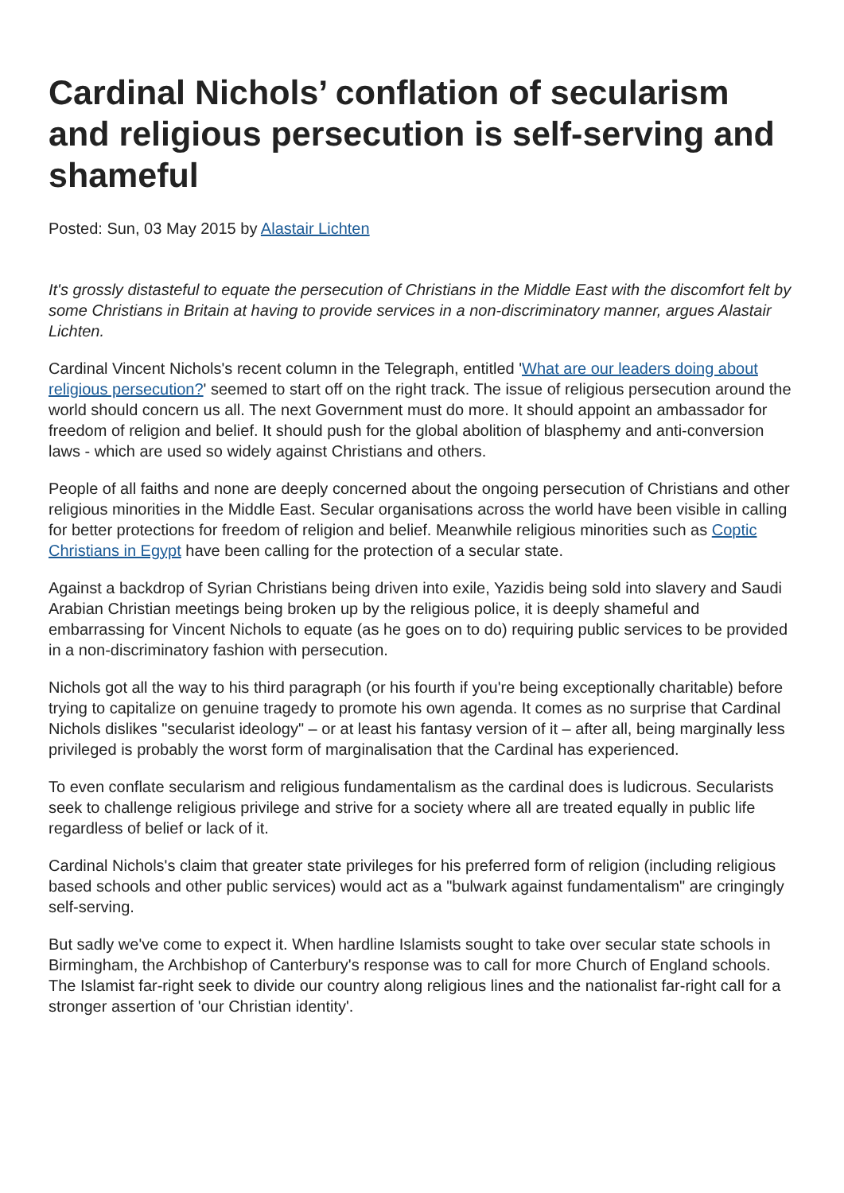Cardinal Nichols’ conflation of secularism and religious persecution is self-serving and shameful
Posted: Sun, 03 May 2015 by Alastair Lichten
It's grossly distasteful to equate the persecution of Christians in the Middle East with the discomfort felt by some Christians in Britain at having to provide services in a non-discriminatory manner, argues Alastair Lichten.
Cardinal Vincent Nichols's recent column in the Telegraph, entitled 'What are our leaders doing about religious persecution?' seemed to start off on the right track. The issue of religious persecution around the world should concern us all. The next Government must do more. It should appoint an ambassador for freedom of religion and belief. It should push for the global abolition of blasphemy and anti-conversion laws - which are used so widely against Christians and others.
People of all faiths and none are deeply concerned about the ongoing persecution of Christians and other religious minorities in the Middle East. Secular organisations across the world have been visible in calling for better protections for freedom of religion and belief. Meanwhile religious minorities such as Coptic Christians in Egypt have been calling for the protection of a secular state.
Against a backdrop of Syrian Christians being driven into exile, Yazidis being sold into slavery and Saudi Arabian Christian meetings being broken up by the religious police, it is deeply shameful and embarrassing for Vincent Nichols to equate (as he goes on to do) requiring public services to be provided in a non-discriminatory fashion with persecution.
Nichols got all the way to his third paragraph (or his fourth if you're being exceptionally charitable) before trying to capitalize on genuine tragedy to promote his own agenda. It comes as no surprise that Cardinal Nichols dislikes "secularist ideology" – or at least his fantasy version of it – after all, being marginally less privileged is probably the worst form of marginalisation that the Cardinal has experienced.
To even conflate secularism and religious fundamentalism as the cardinal does is ludicrous. Secularists seek to challenge religious privilege and strive for a society where all are treated equally in public life regardless of belief or lack of it.
Cardinal Nichols's claim that greater state privileges for his preferred form of religion (including religious based schools and other public services) would act as a "bulwark against fundamentalism" are cringingly self-serving.
But sadly we've come to expect it. When hardline Islamists sought to take over secular state schools in Birmingham, the Archbishop of Canterbury's response was to call for more Church of England schools. The Islamist far-right seek to divide our country along religious lines and the nationalist far-right call for a stronger assertion of 'our Christian identity'.